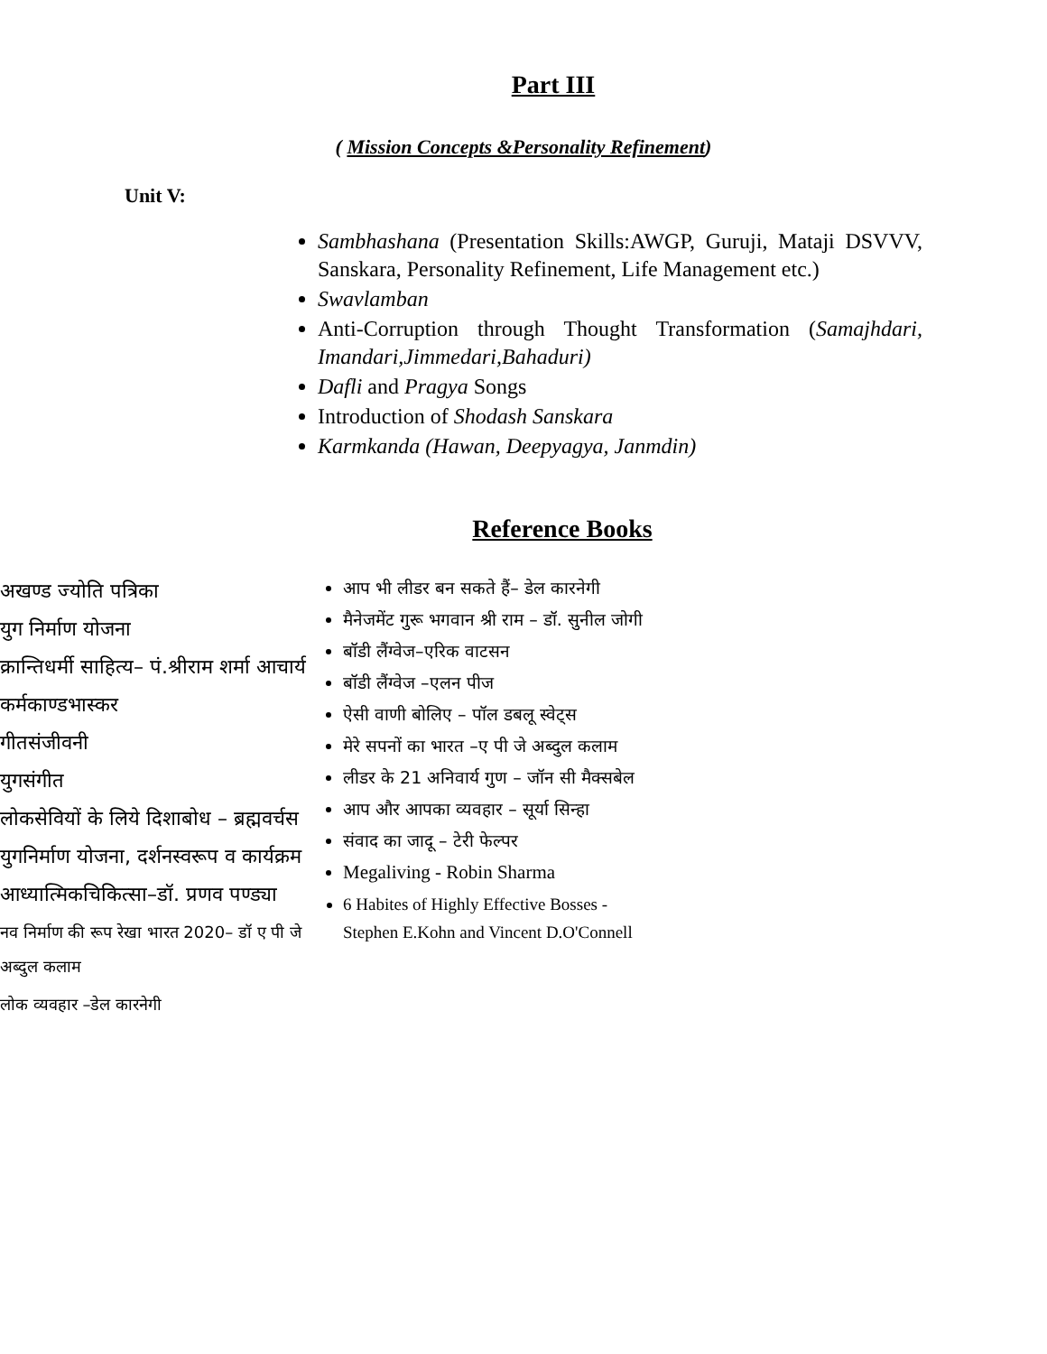Part III
( Mission Concepts &Personality Refinement)
Unit V:
Sambhashana (Presentation Skills:AWGP, Guruji, Mataji DSVVV, Sanskara, Personality Refinement, Life Management etc.)
Swavlamban
Anti-Corruption through Thought Transformation (Samajhdari, Imandari,Jimmedari,Bahaduri)
Dafli and Pragya Songs
Introduction of Shodash Sanskara
Karmkanda (Hawan, Deepyagya, Janmdin)
Reference Books
अखण्ड ज्योति पत्रिका
युग निर्माण योजना
क्रान्तिधर्मी साहित्य– पं.श्रीराम शर्मा आचार्य
कर्मकाण्डभास्कर
गीतसंजीवनी
युगसंगीत
लोकसेवियों के लिये दिशाबोध – ब्रह्मवर्चस
युगनिर्माण योजना, दर्शनस्वरूप व कार्यक्रम
आध्यात्मिकचिकित्सा–डॉ. प्रणव पण्ड्या
नव निर्माण की रूप रेखा भारत 2020– डॉ ए पी जे अब्दुल कलाम
लोक व्यवहार –डेल कारनेगी
आप भी लीडर बन सकते हैं– डेल कारनेगी
मैनेजमेंट गुरू भगवान श्री राम – डॉ. सुनील जोगी
बॉडी लैंग्वेज–एरिक वाटसन
बॉडी लैंग्वेज –एलन पीज
ऐसी वाणी बोलिए – पॉल डबलू स्वेट्स
मेरे सपनों का भारत –ए पी जे अब्दुल कलाम
लीडर के 21 अनिवार्य गुण – जॉन सी मैक्सबेल
आप और आपका व्यवहार – सूर्या सिन्हा
संवाद का जादू – टेरी फेल्पर
Megaliving - Robin Sharma
6 Habites of Highly Effective Bosses - Stephen E.Kohn and Vincent D.O'Connell